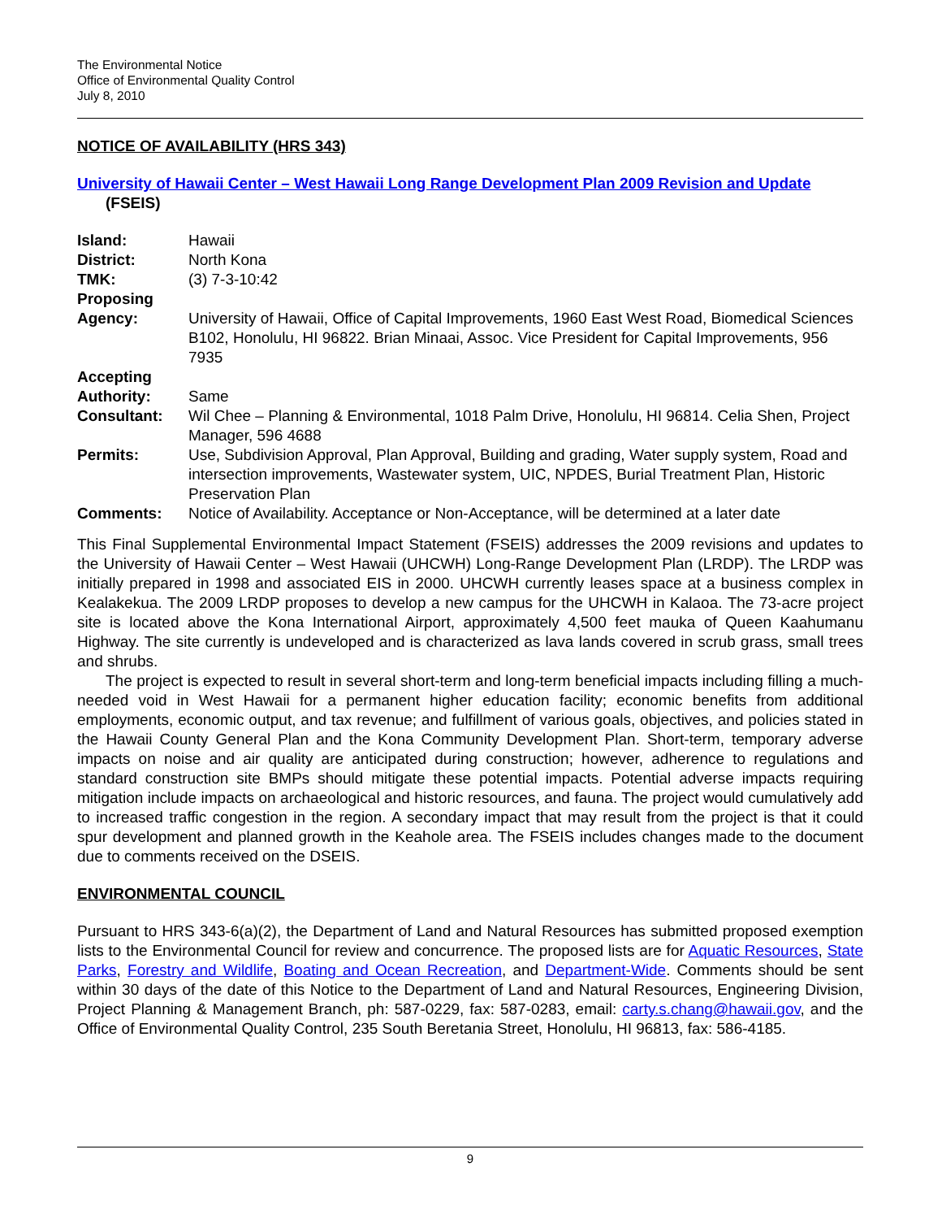The Environmental Notice
Office of Environmental Quality Control
July 8, 2010
NOTICE OF AVAILABILITY (HRS 343)
University of Hawaii Center – West Hawaii Long Range Development Plan 2009 Revision and Update (FSEIS)
| Island: | Hawaii |
| District: | North Kona |
| TMK: | (3) 7-3-10:42 |
| Proposing Agency: | University of Hawaii, Office of Capital Improvements, 1960 East West Road, Biomedical Sciences B102, Honolulu, HI 96822. Brian Minaai, Assoc. Vice President for Capital Improvements, 956 7935 |
| Accepting Authority: | Same |
| Consultant: | Wil Chee – Planning & Environmental, 1018 Palm Drive, Honolulu, HI 96814. Celia Shen, Project Manager, 596 4688 |
| Permits: | Use, Subdivision Approval, Plan Approval, Building and grading, Water supply system, Road and intersection improvements, Wastewater system, UIC, NPDES, Burial Treatment Plan, Historic Preservation Plan |
| Comments: | Notice of Availability. Acceptance or Non-Acceptance, will be determined at a later date |
This Final Supplemental Environmental Impact Statement (FSEIS) addresses the 2009 revisions and updates to the University of Hawaii Center – West Hawaii (UHCWH) Long-Range Development Plan (LRDP). The LRDP was initially prepared in 1998 and associated EIS in 2000. UHCWH currently leases space at a business complex in Kealakekua. The 2009 LRDP proposes to develop a new campus for the UHCWH in Kalaoa. The 73-acre project site is located above the Kona International Airport, approximately 4,500 feet mauka of Queen Kaahumanu Highway. The site currently is undeveloped and is characterized as lava lands covered in scrub grass, small trees and shrubs.
The project is expected to result in several short-term and long-term beneficial impacts including filling a much-needed void in West Hawaii for a permanent higher education facility; economic benefits from additional employments, economic output, and tax revenue; and fulfillment of various goals, objectives, and policies stated in the Hawaii County General Plan and the Kona Community Development Plan. Short-term, temporary adverse impacts on noise and air quality are anticipated during construction; however, adherence to regulations and standard construction site BMPs should mitigate these potential impacts. Potential adverse impacts requiring mitigation include impacts on archaeological and historic resources, and fauna. The project would cumulatively add to increased traffic congestion in the region. A secondary impact that may result from the project is that it could spur development and planned growth in the Keahole area. The FSEIS includes changes made to the document due to comments received on the DSEIS.
ENVIRONMENTAL COUNCIL
Pursuant to HRS 343-6(a)(2), the Department of Land and Natural Resources has submitted proposed exemption lists to the Environmental Council for review and concurrence. The proposed lists are for Aquatic Resources, State Parks, Forestry and Wildlife, Boating and Ocean Recreation, and Department-Wide. Comments should be sent within 30 days of the date of this Notice to the Department of Land and Natural Resources, Engineering Division, Project Planning & Management Branch, ph: 587-0229, fax: 587-0283, email: carty.s.chang@hawaii.gov, and the Office of Environmental Quality Control, 235 South Beretania Street, Honolulu, HI 96813, fax: 586-4185.
9